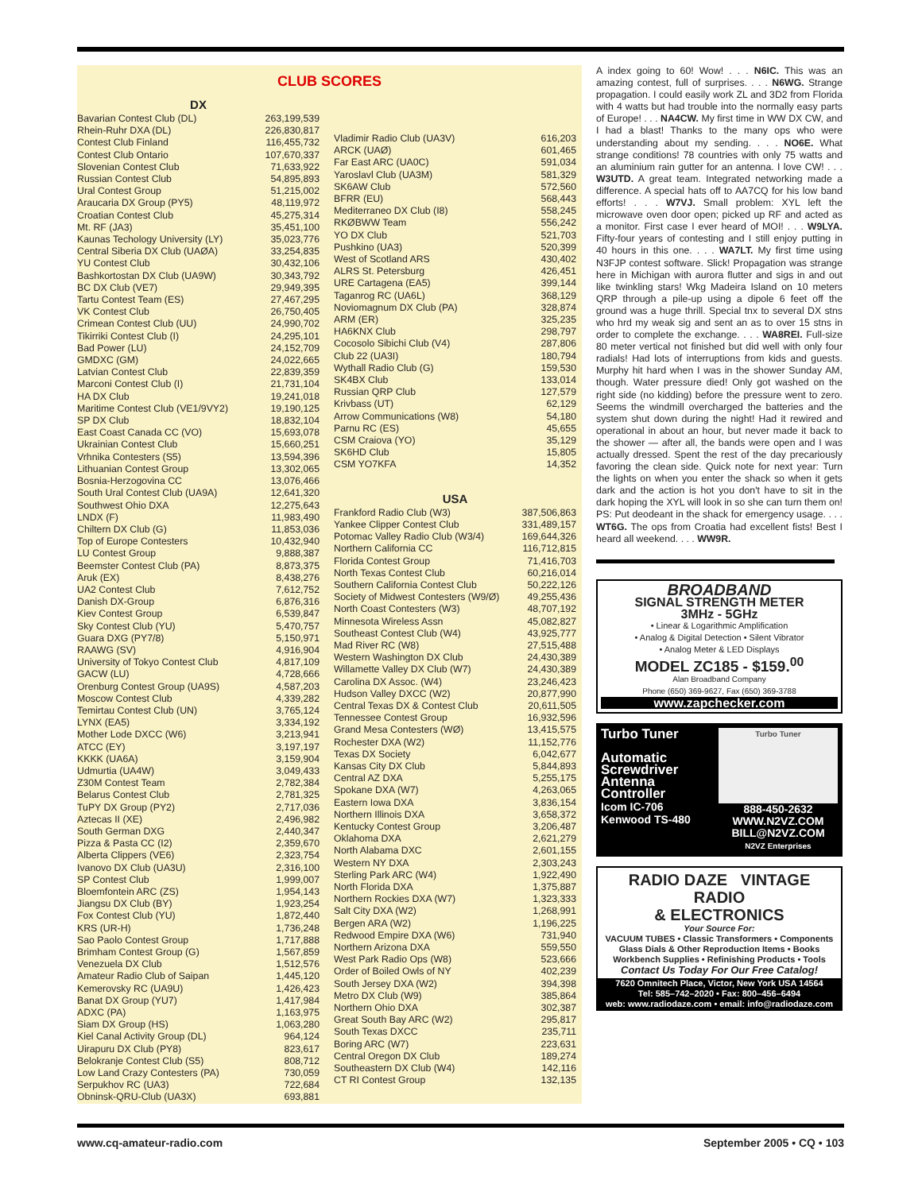CLUB SCORES
DX
| Bavarian Contest Club (DL) | 263,199,539 |
| Rhein-Ruhr DXA (DL) | 226,830,817 |
| Contest Club Finland | 116,455,732 |
| Contest Club Ontario | 107,670,337 |
| Slovenian Contest Club | 71,633,922 |
| Russian Contest Club | 54,895,893 |
| Ural Contest Group | 51,215,002 |
| Araucaria DX Group (PY5) | 48,119,972 |
| Croatian Contest Club | 45,275,314 |
| Mt. RF (JA3) | 35,451,100 |
| Kaunas Techology University (LY) | 35,023,776 |
| Central Siberia DX Club (UAØA) | 33,254,835 |
| YU Contest Club | 30,432,106 |
| Bashkortostan DX Club (UA9W) | 30,343,792 |
| BC DX Club (VE7) | 29,949,395 |
| Tartu Contest Team (ES) | 27,467,295 |
| VK Contest Club | 26,750,405 |
| Crimean Contest Club (UU) | 24,990,702 |
| Tikirriki Contest Club (I) | 24,295,101 |
| Bad Power (LU) | 24,152,709 |
| GMDXC (GM) | 24,022,665 |
| Latvian Contest Club | 22,839,359 |
| Marconi Contest Club (I) | 21,731,104 |
| HA DX Club | 19,241,018 |
| Maritime Contest Club (VE1/9VY2) | 19,190,125 |
| SP DX Club | 18,832,104 |
| East Coast Canada CC (VO) | 15,693,078 |
| Ukrainian Contest Club | 15,660,251 |
| Vrhnika Contesters (S5) | 13,594,396 |
| Lithuanian Contest Group | 13,302,065 |
| Bosnia-Herzogovina CC | 13,076,466 |
| South Ural Contest Club (UA9A) | 12,641,320 |
| Southwest Ohio DXA | 12,275,643 |
| LNDX (F) | 11,983,490 |
| Chiltern DX Club (G) | 11,853,036 |
| Top of Europe Contesters | 10,432,940 |
| LU Contest Group | 9,888,387 |
| Beemster Contest Club (PA) | 8,873,375 |
| Aruk (EX) | 8,438,276 |
| UA2 Contest Club | 7,612,752 |
| Danish DX-Group | 6,876,316 |
| Kiev Contest Group | 6,539,847 |
| Sky Contest Club (YU) | 5,470,757 |
| Guara DXG (PY7/8) | 5,150,971 |
| RAAWG (SV) | 4,916,904 |
| University of Tokyo Contest Club | 4,817,109 |
| GACW (LU) | 4,728,666 |
| Orenburg Contest Group (UA9S) | 4,587,203 |
| Moscow Contest Club | 4,339,282 |
| Temirtau Contest Club (UN) | 3,765,124 |
| LYNX (EA5) | 3,334,192 |
| Mother Lode DXCC (W6) | 3,213,941 |
| ATCC (EY) | 3,197,197 |
| KKKK (UA6A) | 3,159,904 |
| Udmurtia (UA4W) | 3,049,433 |
| Z30M Contest Team | 2,782,384 |
| Belarus Contest Club | 2,781,325 |
| TuPY DX Group (PY2) | 2,717,036 |
| Aztecas II (XE) | 2,496,982 |
| South German DXG | 2,440,347 |
| Pizza & Pasta CC (I2) | 2,359,670 |
| Alberta Clippers (VE6) | 2,323,754 |
| Ivanovo DX Club (UA3U) | 2,316,100 |
| SP Contest Club | 1,999,007 |
| Bloemfontein ARC (ZS) | 1,954,143 |
| Jiangsu DX Club (BY) | 1,923,254 |
| Fox Contest Club (YU) | 1,872,440 |
| KRS (UR-H) | 1,736,248 |
| Sao Paolo Contest Group | 1,717,888 |
| Brimham Contest Group (G) | 1,567,859 |
| Venezuela DX Club | 1,512,576 |
| Amateur Radio Club of Saipan | 1,445,120 |
| Kemerovsky RC (UA9U) | 1,426,423 |
| Banat DX Group (YU7) | 1,417,984 |
| ADXC (PA) | 1,163,975 |
| Siam DX Group (HS) | 1,063,280 |
| Kiel Canal Activity Group (DL) | 964,124 |
| Uirapuru DX Club (PY8) | 823,617 |
| Belokranje Contest Club (S5) | 808,712 |
| Low Land Crazy Contesters (PA) | 730,059 |
| Serpukhov RC (UA3) | 722,684 |
| Obninsk-QRU-Club (UA3X) | 693,881 |
| Vladimir Radio Club (UA3V) | 616,203 |
| ARCK (UAØ) | 601,465 |
| Far East ARC (UA0C) | 591,034 |
| Yaroslavl Club (UA3M) | 581,329 |
| SK6AW Club | 572,560 |
| BFRR (EU) | 568,443 |
| Mediterraneo DX Club (I8) | 558,245 |
| RKØBWW Team | 556,242 |
| YO DX Club | 521,703 |
| Pushkino (UA3) | 520,399 |
| West of Scotland ARS | 430,402 |
| ALRS St. Petersburg | 426,451 |
| URE Cartagena (EA5) | 399,144 |
| Taganrog RC (UA6L) | 368,129 |
| Noviomagnum DX Club (PA) | 328,874 |
| ARM (ER) | 325,235 |
| HA6KNX Club | 298,797 |
| Cocosolo Sibichi Club (V4) | 287,806 |
| Club 22 (UA3I) | 180,794 |
| Wythall Radio Club (G) | 159,530 |
| SK4BX Club | 133,014 |
| Russian QRP Club | 127,579 |
| Krivbass (UT) | 62,129 |
| Arrow Communications (W8) | 54,180 |
| Parnu RC (ES) | 45,655 |
| CSM Craiova (YO) | 35,129 |
| SK6HD Club | 15,805 |
| CSM YO7KFA | 14,352 |
USA
| Frankford Radio Club (W3) | 387,506,863 |
| Yankee Clipper Contest Club | 331,489,157 |
| Potomac Valley Radio Club (W3/4) | 169,644,326 |
| Northern California CC | 116,712,815 |
| Florida Contest Group | 71,416,703 |
| North Texas Contest Club | 60,216,014 |
| Southern California Contest Club | 50,222,126 |
| Society of Midwest Contesters (W9/Ø) | 49,255,436 |
| North Coast Contesters (W3) | 48,707,192 |
| Minnesota Wireless Assn | 45,082,827 |
| Southeast Contest Club (W4) | 43,925,777 |
| Mad River RC (W8) | 27,515,488 |
| Western Washington DX Club | 24,430,389 |
| Willamette Valley DX Club (W7) | 24,430,389 |
| Carolina DX Assoc. (W4) | 23,246,423 |
| Hudson Valley DXCC (W2) | 20,877,990 |
| Central Texas DX & Contest Club | 20,611,505 |
| Tennessee Contest Group | 16,932,596 |
| Grand Mesa Contesters (WØ) | 13,415,575 |
| Rochester DXA (W2) | 11,152,776 |
| Texas DX Society | 6,042,677 |
| Kansas City DX Club | 5,844,893 |
| Central AZ DXA | 5,255,175 |
| Spokane DXA (W7) | 4,263,065 |
| Eastern Iowa DXA | 3,836,154 |
| Northern Illinois DXA | 3,658,372 |
| Kentucky Contest Group | 3,206,487 |
| Oklahoma DXA | 2,621,279 |
| North Alabama DXC | 2,601,155 |
| Western NY DXA | 2,303,243 |
| Sterling Park ARC (W4) | 1,922,490 |
| North Florida DXA | 1,375,887 |
| Northern Rockies DXA (W7) | 1,323,333 |
| Salt City DXA (W2) | 1,268,991 |
| Bergen ARA (W2) | 1,196,225 |
| Redwood Empire DXA (W6) | 731,940 |
| Northern Arizona DXA | 559,550 |
| West Park Radio Ops (W8) | 523,666 |
| Order of Boiled Owls of NY | 402,239 |
| South Jersey DXA (W2) | 394,398 |
| Metro DX Club (W9) | 385,864 |
| Northern Ohio DXA | 302,387 |
| Great South Bay ARC (W2) | 295,817 |
| South Texas DXCC | 235,711 |
| Boring ARC (W7) | 223,631 |
| Central Oregon DX Club | 189,274 |
| Southeastern DX Club (W4) | 142,116 |
| CT RI Contest Group | 132,135 |
A index going to 60! Wow! . . . N6IC. This was an amazing contest, full of surprises. . . . N6WG. Strange propagation. I could easily work ZL and 3D2 from Florida with 4 watts but had trouble into the normally easy parts of Europe! . . . NA4CW. My first time in WW DX CW, and I had a blast! Thanks to the many ops who were understanding about my sending. . . . NO6E. What strange conditions! 78 countries with only 75 watts and an aluminium rain gutter for an antenna. I love CW! . . . W3UTD. A great team. Integrated networking made a difference. A special hats off to AA7CQ for his low band efforts! . . . W7VJ. Small problem: XYL left the microwave oven door open; picked up RF and acted as a monitor. First case I ever heard of MOI! . . . W9LYA. Fifty-four years of contesting and I still enjoy putting in 40 hours in this one. . . . WA7LT. My first time using N3FJP contest software. Slick! Propagation was strange here in Michigan with aurora flutter and sigs in and out like twinkling stars! Wkg Madeira Island on 10 meters QRP through a pile-up using a dipole 6 feet off the ground was a huge thrill. Special tnx to several DX stns who hrd my weak sig and sent an as to over 15 stns in order to complete the exchange. . . . WA8REI. Full-size 80 meter vertical not finished but did well with only four radials! Had lots of interruptions from kids and guests. Murphy hit hard when I was in the shower Sunday AM, though. Water pressure died! Only got washed on the right side (no kidding) before the pressure went to zero. Seems the windmill overcharged the batteries and the system shut down during the night! Had it rewired and operational in about an hour, but never made it back to the shower — after all, the bands were open and I was actually dressed. Spent the rest of the day precariously favoring the clean side. Quick note for next year: Turn the lights on when you enter the shack so when it gets dark and the action is hot you don't have to sit in the dark hoping the XYL will look in so she can turn them on! PS: Put deodeant in the shack for emergency usage. . . . WT6G. The ops from Croatia had excellent fists! Best I heard all weekend. . . . WW9R.
BROADBAND
SIGNAL STRENGTH METER
3MHz - 5GHz
• Linear & Logarithmic Amplification
• Analog & Digital Detection • Silent Vibrator
• Analog Meter & LED Displays
MODEL ZC185 - $159.<sup>00</sup>
Alan Broadband Company
Phone (650) 369-9627, Fax (650) 369-3788
www.zapchecker.com
Turbo Tuner
Automatic Screwdriver Antenna Controller
Icom IC-706
Kenwood TS-480
Turbo Tuner
888-450-2632
WWW.N2VZ.COM
BILL@N2VZ.COM
N2VZ Enterprises
RADIO DAZE VINTAGE RADIO
& ELECTRONICS
Your Source For:
VACUUM TUBES • Classic Transformers • Components
Glass Dials & Other Reproduction Items • Books
Workbench Supplies • Refinishing Products • Tools
Contact Us Today For Our Free Catalog!
7620 Omnitech Place, Victor, New York USA 14564
Tel: 585–742–2020 • Fax: 800–456–6494
web: www.radiodaze.com • email: info@radiodaze.com
www.cq-amateur-radio.com September 2005 • CQ • 103